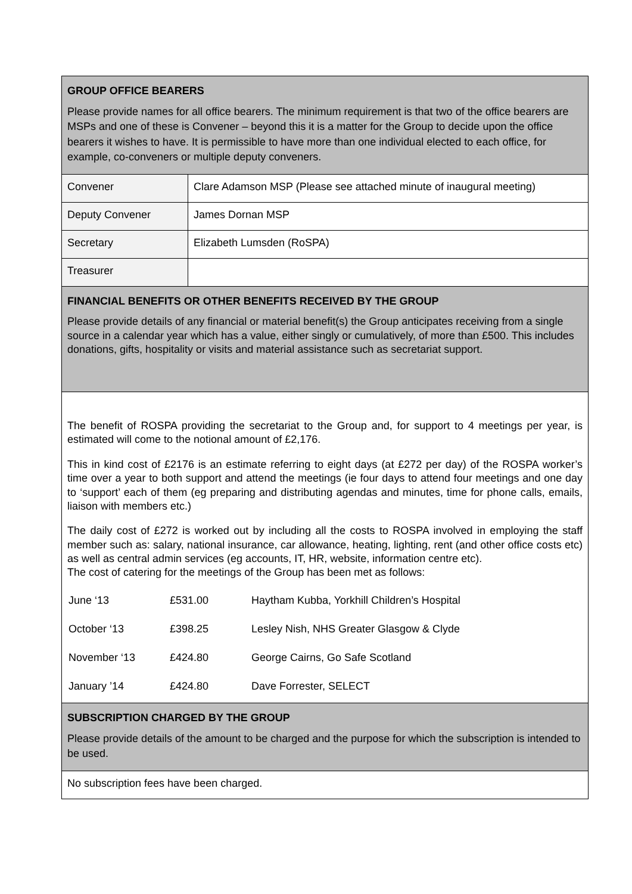| GROUP OFFICE BEARERS Please provide names for all office bearers. The minimum requirement is that two of the office bearers are MSPs and one of these is Convener – beyond this it is a matter for the Group to decide upon the office bearers it wishes to have. It is permissible to have more than one individual elected to each office, for example, co-conveners or multiple deputy conveners. | |
| Convener | Clare Adamson MSP (Please see attached minute of inaugural meeting) |
| Deputy Convener | James Dornan MSP |
| Secretary | Elizabeth Lumsden (RoSPA) |
| Treasurer | |
| FINANCIAL BENEFITS OR OTHER BENEFITS RECEIVED BY THE GROUP Please provide details of any financial or material benefit(s) the Group anticipates receiving from a single source in a calendar year which has a value, either singly or cumulatively, of more than £500. This includes donations, gifts, hospitality or visits and material assistance such as secretariat support. | |
| The benefit of ROSPA providing the secretariat to the Group and, for support to 4 meetings per year, is estimated will come to the notional amount of £2,176. This in kind cost of £2176 is an estimate referring to eight days (at £272 per day) of the ROSPA worker’s time over a year to both support and attend the meetings (ie four days to attend four meetings and one day to ‘support’ each of them (eg preparing and distributing agendas and minutes, time for phone calls, emails, liaison with members etc.) The daily cost of £272 is worked out by including all the costs to ROSPA involved in employing the staff member such as: salary, national insurance, car allowance, heating, lighting, rent (and other office costs etc) as well as central admin services (eg accounts, IT, HR, website, information centre etc). The cost of catering for the meetings of the Group has been met as follows: / June ‘13 / £531.00 / Haytham Kubba, Yorkhill Children’s Hospital / / October ‘13 / £398.25 / Lesley Nish, NHS Greater Glasgow & Clyde / / November ‘13 / £424.80 / George Cairns, Go Safe Scotland / / January ’14 / £424.80 / Dave Forrester, SELECT / | |
| SUBSCRIPTION CHARGED BY THE GROUP Please provide details of the amount to be charged and the purpose for which the subscription is intended to be used. | |
| No subscription fees have been charged. | |